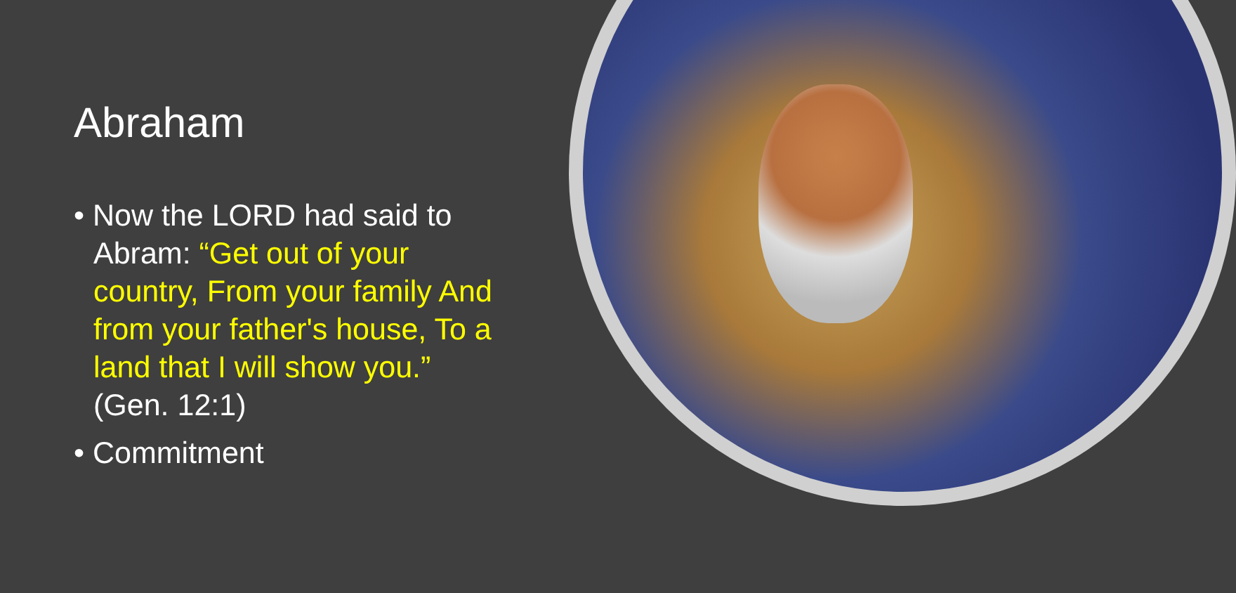Abraham
• Now the LORD had said to Abram: “Get out of your country, From your family And from your father's house, To a land that I will show you.” (Gen. 12:1)
• Commitment